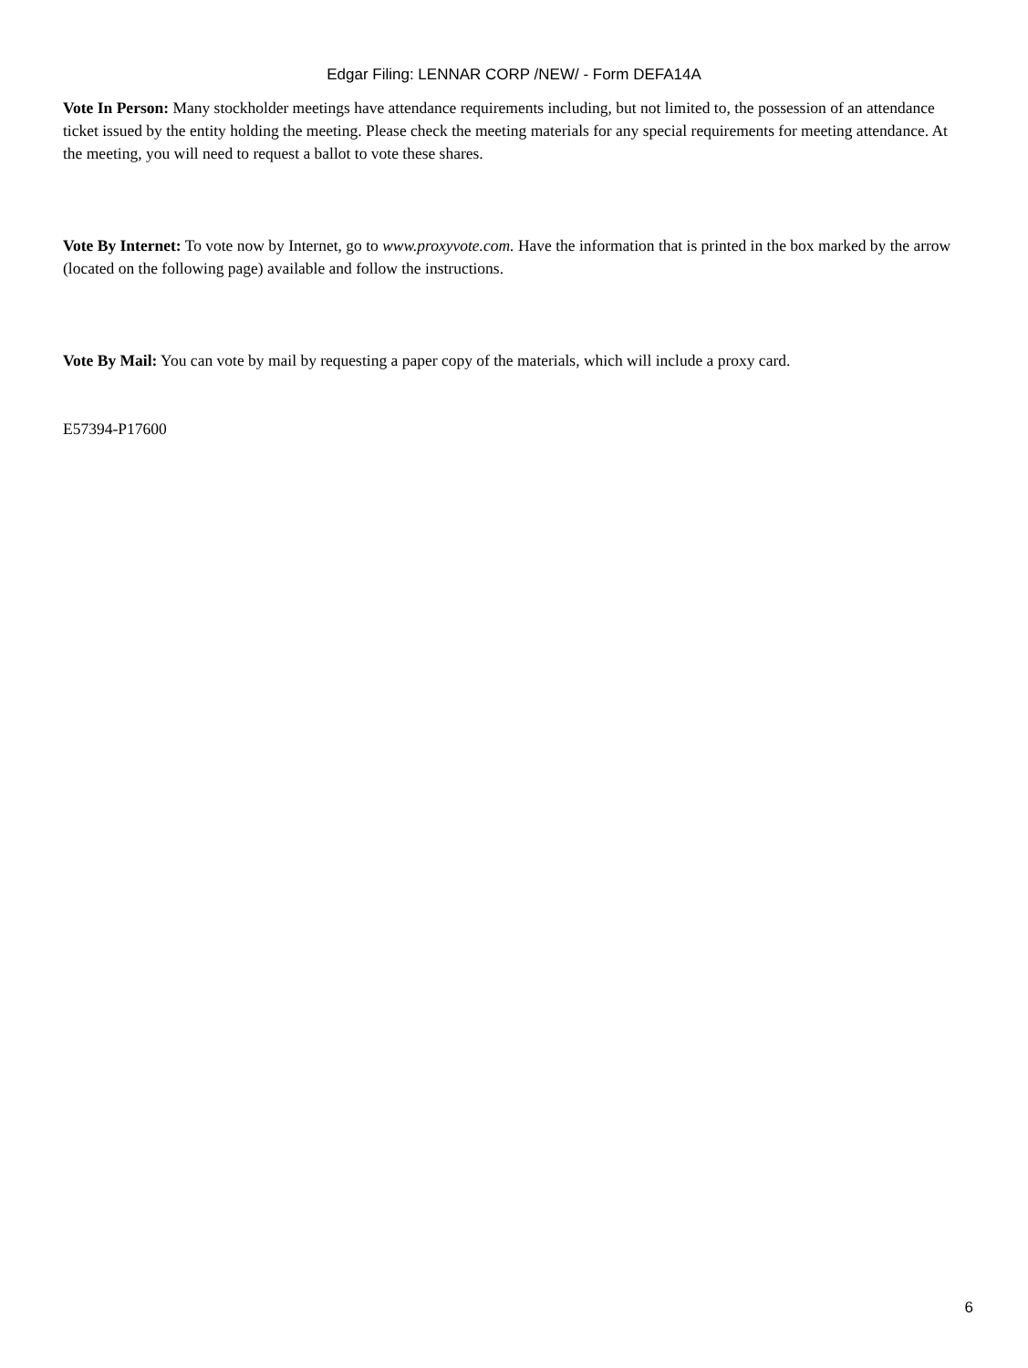Edgar Filing: LENNAR CORP /NEW/ - Form DEFA14A
Vote In Person: Many stockholder meetings have attendance requirements including, but not limited to, the possession of an attendance ticket issued by the entity holding the meeting. Please check the meeting materials for any special requirements for meeting attendance. At the meeting, you will need to request a ballot to vote these shares.
Vote By Internet: To vote now by Internet, go to www.proxyvote.com. Have the information that is printed in the box marked by the arrow (located on the following page) available and follow the instructions.
Vote By Mail: You can vote by mail by requesting a paper copy of the materials, which will include a proxy card.
E57394-P17600
6